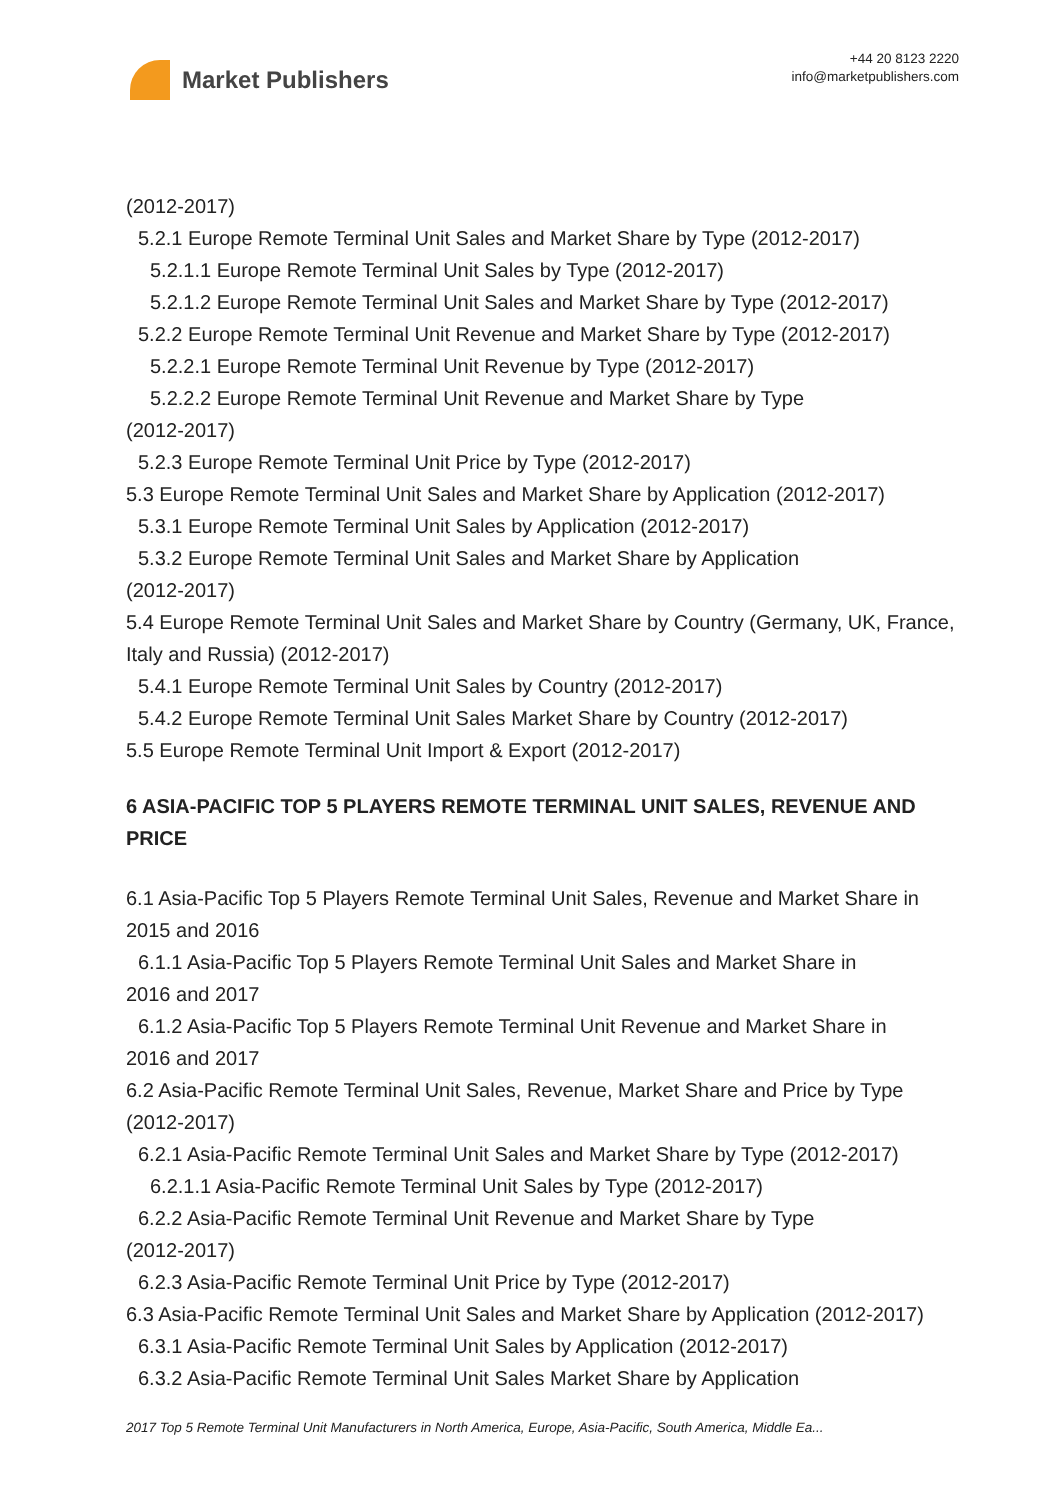Market Publishers
+44 20 8123 2220
info@marketpublishers.com
(2012-2017)
5.2.1 Europe Remote Terminal Unit Sales and Market Share by Type (2012-2017)
5.2.1.1 Europe Remote Terminal Unit Sales by Type (2012-2017)
5.2.1.2 Europe Remote Terminal Unit Sales and Market Share by Type (2012-2017)
5.2.2 Europe Remote Terminal Unit Revenue and Market Share by Type (2012-2017)
5.2.2.1 Europe Remote Terminal Unit Revenue by Type (2012-2017)
5.2.2.2 Europe Remote Terminal Unit Revenue and Market Share by Type
(2012-2017)
5.2.3 Europe Remote Terminal Unit Price by Type (2012-2017)
5.3 Europe Remote Terminal Unit Sales and Market Share by Application (2012-2017)
5.3.1 Europe Remote Terminal Unit Sales by Application (2012-2017)
5.3.2 Europe Remote Terminal Unit Sales and Market Share by Application
(2012-2017)
5.4 Europe Remote Terminal Unit Sales and Market Share by Country (Germany, UK, France, Italy and Russia) (2012-2017)
5.4.1 Europe Remote Terminal Unit Sales by Country (2012-2017)
5.4.2 Europe Remote Terminal Unit Sales Market Share by Country (2012-2017)
5.5 Europe Remote Terminal Unit Import & Export (2012-2017)
6 ASIA-PACIFIC TOP 5 PLAYERS REMOTE TERMINAL UNIT SALES, REVENUE AND PRICE
6.1 Asia-Pacific Top 5 Players Remote Terminal Unit Sales, Revenue and Market Share in 2015 and 2016
6.1.1 Asia-Pacific Top 5 Players Remote Terminal Unit Sales and Market Share in
2016 and 2017
6.1.2 Asia-Pacific Top 5 Players Remote Terminal Unit Revenue and Market Share in
2016 and 2017
6.2 Asia-Pacific Remote Terminal Unit Sales, Revenue, Market Share and Price by Type (2012-2017)
6.2.1 Asia-Pacific Remote Terminal Unit Sales and Market Share by Type (2012-2017)
6.2.1.1 Asia-Pacific Remote Terminal Unit Sales by Type (2012-2017)
6.2.2 Asia-Pacific Remote Terminal Unit Revenue and Market Share by Type
(2012-2017)
6.2.3 Asia-Pacific Remote Terminal Unit Price by Type (2012-2017)
6.3 Asia-Pacific Remote Terminal Unit Sales and Market Share by Application (2012-2017)
6.3.1 Asia-Pacific Remote Terminal Unit Sales by Application (2012-2017)
6.3.2 Asia-Pacific Remote Terminal Unit Sales Market Share by Application
2017 Top 5 Remote Terminal Unit Manufacturers in North America, Europe, Asia-Pacific, South America, Middle Ea...